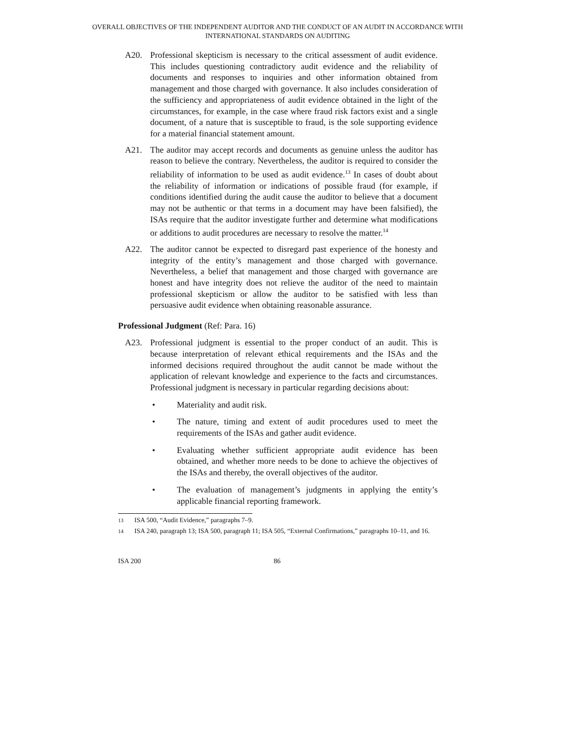OVERALL OBJECTIVES OF THE INDEPENDENT AUDITOR AND THE CONDUCT OF AN AUDIT IN ACCORDANCE WITH INTERNATIONAL STANDARDS ON AUDITING
A20. Professional skepticism is necessary to the critical assessment of audit evidence. This includes questioning contradictory audit evidence and the reliability of documents and responses to inquiries and other information obtained from management and those charged with governance. It also includes consideration of the sufficiency and appropriateness of audit evidence obtained in the light of the circumstances, for example, in the case where fraud risk factors exist and a single document, of a nature that is susceptible to fraud, is the sole supporting evidence for a material financial statement amount.
A21. The auditor may accept records and documents as genuine unless the auditor has reason to believe the contrary. Nevertheless, the auditor is required to consider the reliability of information to be used as audit evidence.<sup>13</sup> In cases of doubt about the reliability of information or indications of possible fraud (for example, if conditions identified during the audit cause the auditor to believe that a document may not be authentic or that terms in a document may have been falsified), the ISAs require that the auditor investigate further and determine what modifications or additions to audit procedures are necessary to resolve the matter.<sup>14</sup>
A22. The auditor cannot be expected to disregard past experience of the honesty and integrity of the entity’s management and those charged with governance. Nevertheless, a belief that management and those charged with governance are honest and have integrity does not relieve the auditor of the need to maintain professional skepticism or allow the auditor to be satisfied with less than persuasive audit evidence when obtaining reasonable assurance.
Professional Judgment (Ref: Para. 16)
A23. Professional judgment is essential to the proper conduct of an audit. This is because interpretation of relevant ethical requirements and the ISAs and the informed decisions required throughout the audit cannot be made without the application of relevant knowledge and experience to the facts and circumstances. Professional judgment is necessary in particular regarding decisions about:
• Materiality and audit risk.
• The nature, timing and extent of audit procedures used to meet the requirements of the ISAs and gather audit evidence.
• Evaluating whether sufficient appropriate audit evidence has been obtained, and whether more needs to be done to achieve the objectives of the ISAs and thereby, the overall objectives of the auditor.
• The evaluation of management’s judgments in applying the entity’s applicable financial reporting framework.
<sup>13</sup>
ISA 500, “Audit Evidence,” paragraphs 7–9.
<sup>14</sup>
ISA 240, paragraph 13; ISA 500, paragraph 11; ISA 505, “External Confirmations,” paragraphs 10–11, and 16.
ISA 200 86